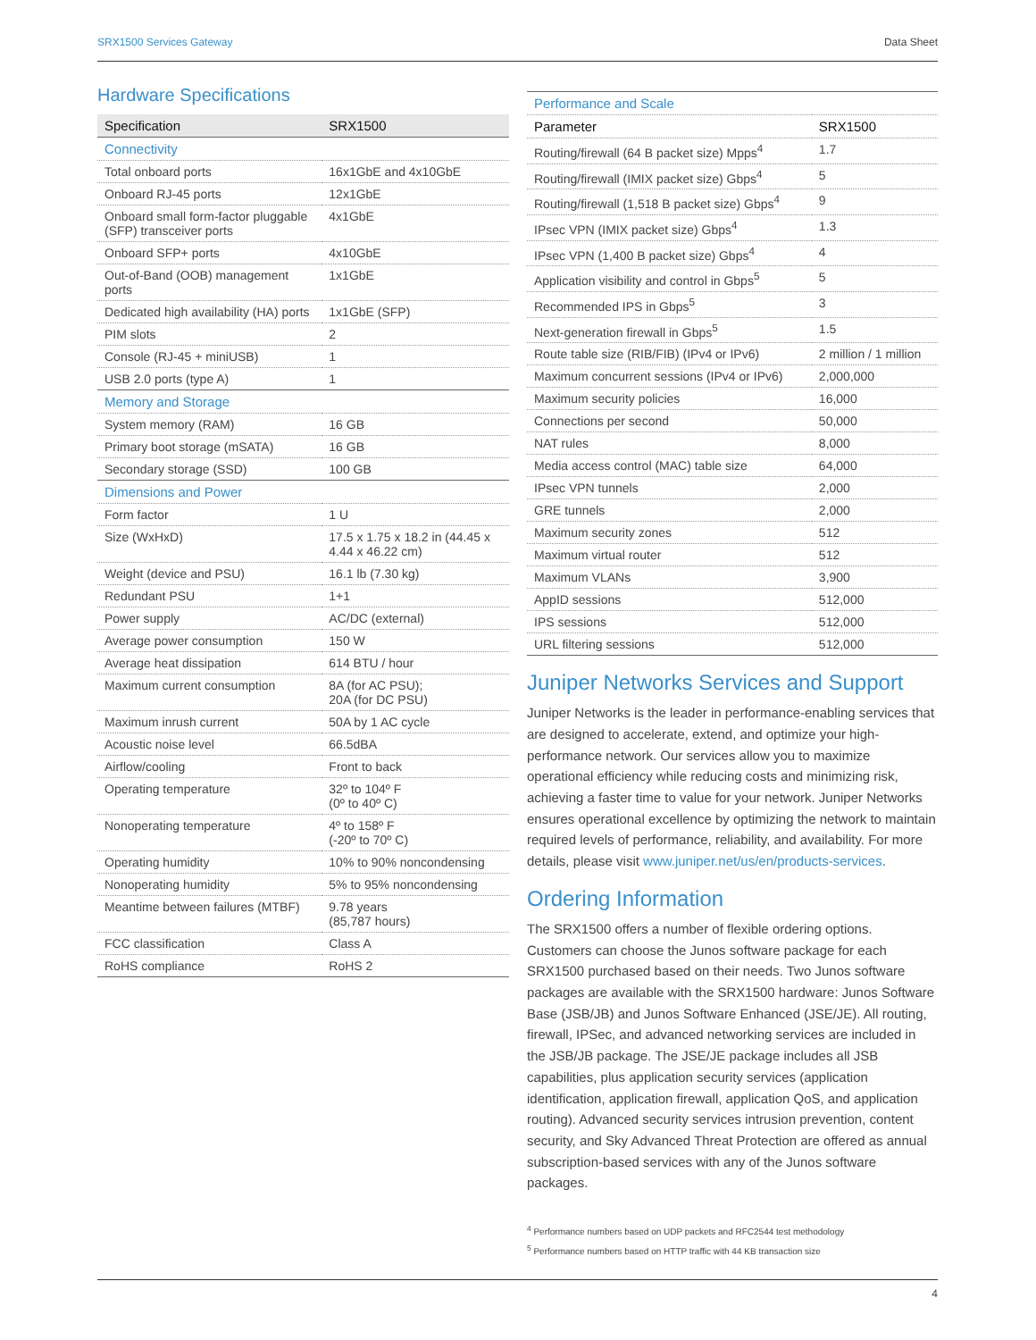SRX1500 Services Gateway Data Sheet
Hardware Specifications
| Specification | SRX1500 |
| --- | --- |
| Connectivity | |
| Total onboard ports | 16x1GbE and 4x10GbE |
| Onboard RJ-45 ports | 12x1GbE |
| Onboard small form-factor pluggable (SFP) transceiver ports | 4x1GbE |
| Onboard SFP+ ports | 4x10GbE |
| Out-of-Band (OOB) management ports | 1x1GbE |
| Dedicated high availability (HA) ports | 1x1GbE (SFP) |
| PIM slots | 2 |
| Console (RJ-45 + miniUSB) | 1 |
| USB 2.0 ports (type A) | 1 |
| Memory and Storage | |
| System memory (RAM) | 16 GB |
| Primary boot storage (mSATA) | 16 GB |
| Secondary storage (SSD) | 100 GB |
| Dimensions and Power | |
| Form factor | 1 U |
| Size (WxHxD) | 17.5 x 1.75 x 18.2 in (44.45 x 4.44 x 46.22 cm) |
| Weight (device and PSU) | 16.1 lb (7.30 kg) |
| Redundant PSU | 1+1 |
| Power supply | AC/DC (external) |
| Average power consumption | 150 W |
| Average heat dissipation | 614 BTU / hour |
| Maximum current consumption | 8A (for AC PSU); 20A (for DC PSU) |
| Maximum inrush current | 50A by 1 AC cycle |
| Acoustic noise level | 66.5dBA |
| Airflow/cooling | Front to back |
| Operating temperature | 32º to 104º F (0º to 40º C) |
| Nonoperating temperature | 4º to 158º F (-20º to 70º C) |
| Operating humidity | 10% to 90% noncondensing |
| Nonoperating humidity | 5% to 95% noncondensing |
| Meantime between failures (MTBF) | 9.78 years (85,787 hours) |
| FCC classification | Class A |
| RoHS compliance | RoHS 2 |
| Performance and Scale | |
| Parameter | SRX1500 |
| Routing/firewall (64 B packet size) Mpps<sup>4</sup> | 1.7 |
| Routing/firewall (IMIX packet size) Gbps<sup>4</sup> | 5 |
| Routing/firewall (1,518 B packet size) Gbps<sup>4</sup> | 9 |
| IPsec VPN (IMIX packet size) Gbps<sup>4</sup> | 1.3 |
| IPsec VPN (1,400 B packet size) Gbps<sup>4</sup> | 4 |
| Application visibility and control in Gbps<sup>5</sup> | 5 |
| Recommended IPS in Gbps<sup>5</sup> | 3 |
| Next-generation firewall in Gbps<sup>5</sup> | 1.5 |
| Route table size (RIB/FIB) (IPv4 or IPv6) | 2 million / 1 million |
| Maximum concurrent sessions (IPv4 or IPv6) | 2,000,000 |
| Maximum security policies | 16,000 |
| Connections per second | 50,000 |
| NAT rules | 8,000 |
| Media access control (MAC) table size | 64,000 |
| IPsec VPN tunnels | 2,000 |
| GRE tunnels | 2,000 |
| Maximum security zones | 512 |
| Maximum virtual router | 512 |
| Maximum VLANs | 3,900 |
| AppID sessions | 512,000 |
| IPS sessions | 512,000 |
| URL filtering sessions | 512,000 |
Juniper Networks Services and Support
Juniper Networks is the leader in performance-enabling services that are designed to accelerate, extend, and optimize your high-performance network. Our services allow you to maximize operational efficiency while reducing costs and minimizing risk, achieving a faster time to value for your network. Juniper Networks ensures operational excellence by optimizing the network to maintain required levels of performance, reliability, and availability. For more details, please visit www.juniper.net/us/en/products-services.
Ordering Information
The SRX1500 offers a number of flexible ordering options. Customers can choose the Junos software package for each SRX1500 purchased based on their needs. Two Junos software packages are available with the SRX1500 hardware: Junos Software Base (JSB/JB) and Junos Software Enhanced (JSE/JE). All routing, firewall, IPSec, and advanced networking services are included in the JSB/JB package. The JSE/JE package includes all JSB capabilities, plus application security services (application identification, application firewall, application QoS, and application routing). Advanced security services intrusion prevention, content security, and Sky Advanced Threat Protection are offered as annual subscription-based services with any of the Junos software packages.
<sup>4</sup> Performance numbers based on UDP packets and RFC2544 test methodology
<sup>5</sup> Performance numbers based on HTTP traffic with 44 KB transaction size
4